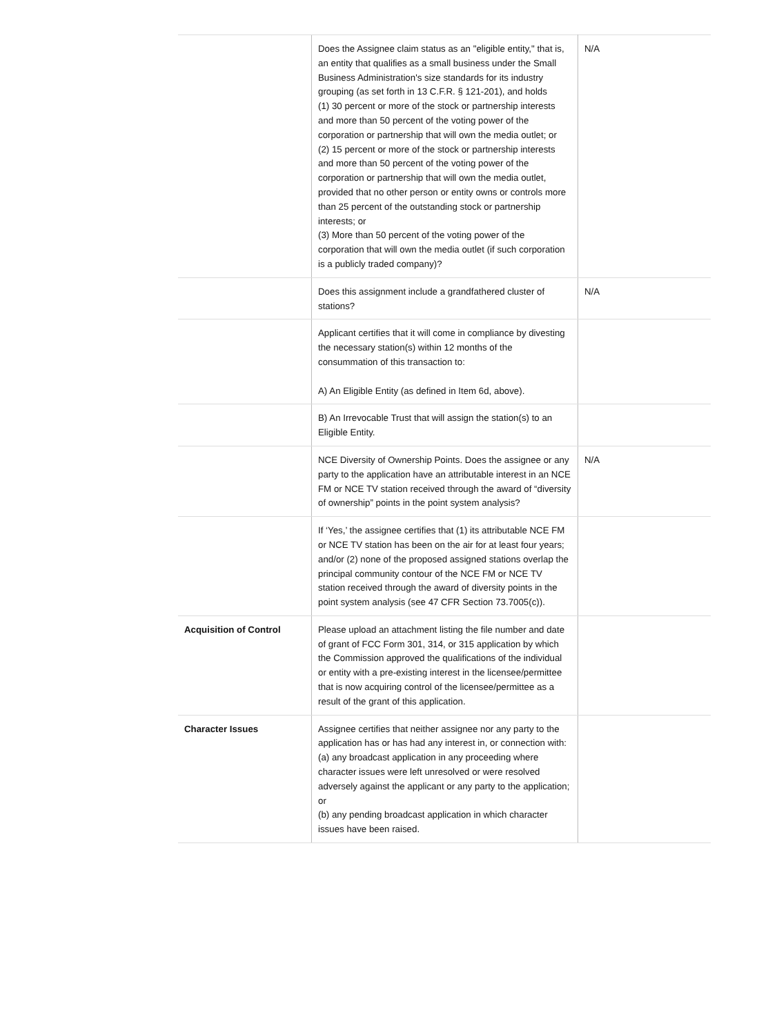| | Does the Assignee claim status as an "eligible entity," that is, an entity that qualifies as a small business under the Small Business Administration's size standards for its industry grouping (as set forth in 13 C.F.R. § 121-201), and holds (1) 30 percent or more of the stock or partnership interests and more than 50 percent of the voting power of the corporation or partnership that will own the media outlet; or (2) 15 percent or more of the stock or partnership interests and more than 50 percent of the voting power of the corporation or partnership that will own the media outlet, provided that no other person or entity owns or controls more than 25 percent of the outstanding stock or partnership interests; or (3) More than 50 percent of the voting power of the corporation that will own the media outlet (if such corporation is a publicly traded company)? | N/A |
| | Does this assignment include a grandfathered cluster of stations? | N/A |
| | Applicant certifies that it will come in compliance by divesting the necessary station(s) within 12 months of the consummation of this transaction to: A) An Eligible Entity (as defined in Item 6d, above). | |
| | B) An Irrevocable Trust that will assign the station(s) to an Eligible Entity. | |
| | NCE Diversity of Ownership Points. Does the assignee or any party to the application have an attributable interest in an NCE FM or NCE TV station received through the award of “diversity of ownership” points in the point system analysis? | N/A |
| | If ‘Yes,’ the assignee certifies that (1) its attributable NCE FM or NCE TV station has been on the air for at least four years; and/or (2) none of the proposed assigned stations overlap the principal community contour of the NCE FM or NCE TV station received through the award of diversity points in the point system analysis (see 47 CFR Section 73.7005(c)). | |
| Acquisition of Control | Please upload an attachment listing the file number and date of grant of FCC Form 301, 314, or 315 application by which the Commission approved the qualifications of the individual or entity with a pre-existing interest in the licensee/permittee that is now acquiring control of the licensee/permittee as a result of the grant of this application. | |
| Character Issues | Assignee certifies that neither assignee nor any party to the application has or has had any interest in, or connection with: (a) any broadcast application in any proceeding where character issues were left unresolved or were resolved adversely against the applicant or any party to the application; or (b) any pending broadcast application in which character issues have been raised. | |